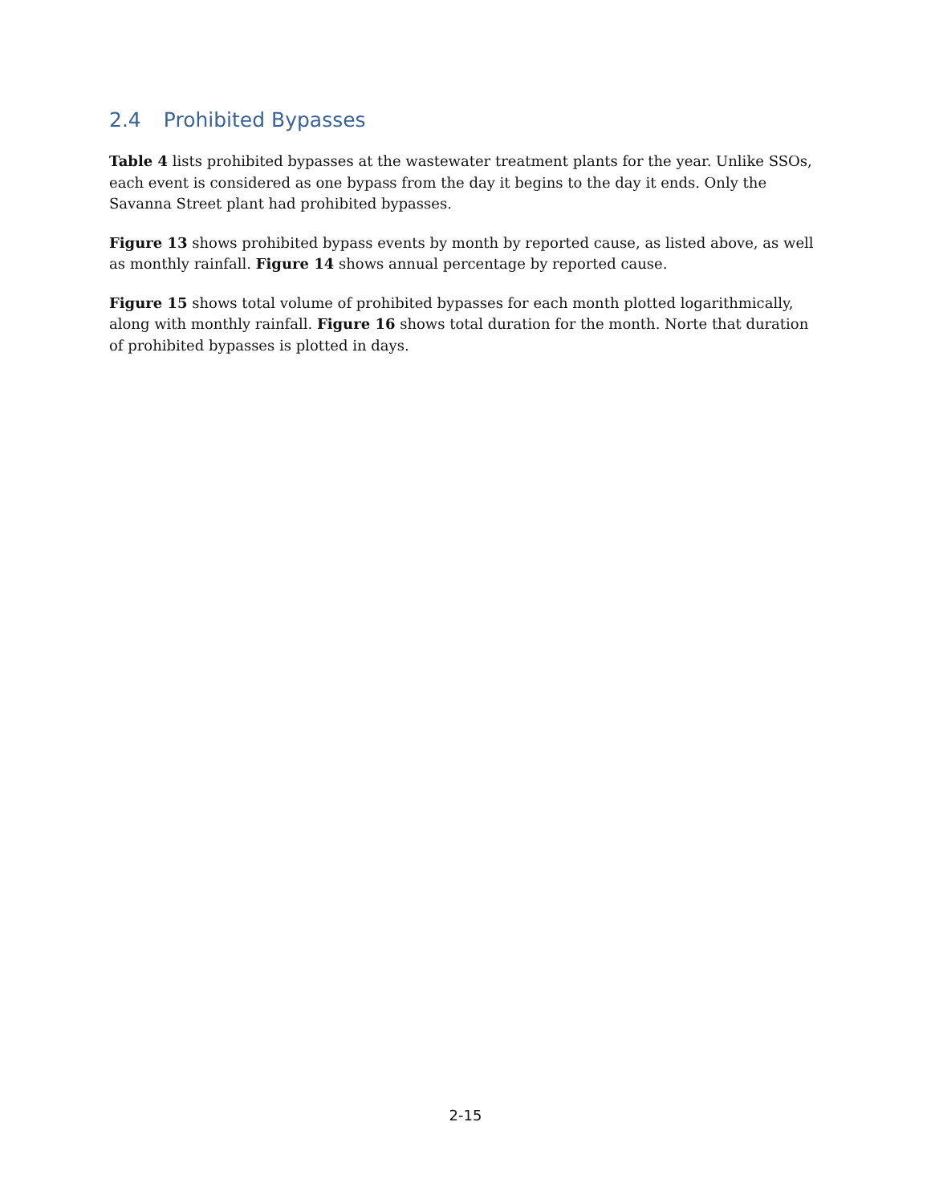2.4 Prohibited Bypasses
Table 4 lists prohibited bypasses at the wastewater treatment plants for the year. Unlike SSOs, each event is considered as one bypass from the day it begins to the day it ends. Only the Savanna Street plant had prohibited bypasses.
Figure 13 shows prohibited bypass events by month by reported cause, as listed above, as well as monthly rainfall. Figure 14 shows annual percentage by reported cause.
Figure 15 shows total volume of prohibited bypasses for each month plotted logarithmically, along with monthly rainfall. Figure 16 shows total duration for the month. Norte that duration of prohibited bypasses is plotted in days.
2-15